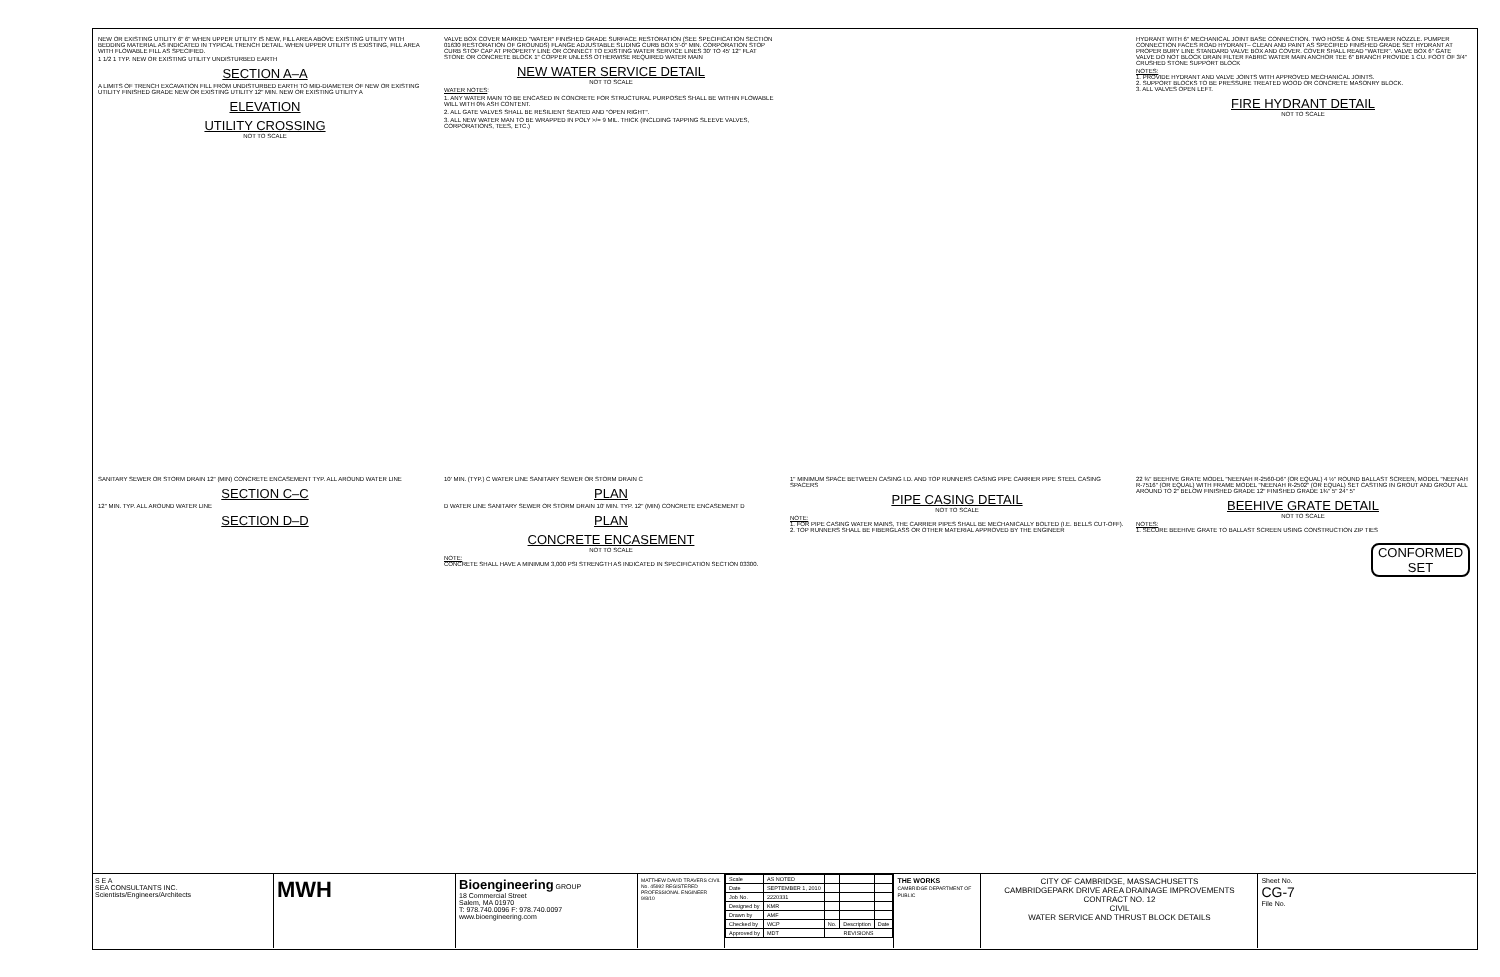NEW OR EXISTING UTILITY 6" 6" WHEN UPPER UTILITY IS NEW, FILL AREA ABOVE EXISTING UTILITY WITH BEDDING MATERIAL AS INDICATED IN TYPICAL TRENCH DETAIL. WHEN UPPER UTILITY IS EXISTING, FILL AREA WITH FLOWABLE FILL AS SPECIFIED.
1 1/2 1 TYP. NEW OR EXISTING UTILITY UNDISTURBED EARTH
SECTION A–A
A LIMITS OF TRENCH EXCAVATION FILL FROM UNDISTURBED EARTH TO MID-DIAMETER OF NEW OR EXISTING UTILITY FINISHED GRADE NEW OR EXISTING UTILITY 12" MIN. NEW OR EXISTING UTILITY A
ELEVATION
UTILITY CROSSING
NOT TO SCALE
VALVE BOX COVER MARKED "WATER" FINISHED GRADE SURFACE RESTORATION (SEE SPECIFICATION SECTION 01630 RESTORATION OF GROUNDS) FLANGE ADJUSTABLE SLIDING CURB BOX 5'-0" MIN. CORPORATION STOP CURB STOP CAP AT PROPERTY LINE OR CONNECT TO EXISTING WATER SERVICE LINES 30' TO 45' 12" FLAT STONE OR CONCRETE BLOCK 1" COPPER UNLESS OTHERWISE REQUIRED WATER MAIN
NEW WATER SERVICE DETAIL
NOT TO SCALE
WATER NOTES:
1. ANY WATER MAIN TO BE ENCASED IN CONCRETE FOR STRUCTURAL PURPOSES SHALL BE WITHIN FLOWABLE WILL WITH 0% ASH CONTENT.
2. ALL GATE VALVES SHALL BE RESILIENT SEATED AND "OPEN RIGHT".
3. ALL NEW WATER MAN TO BE WRAPPED IN POLY >/= 9 MIL. THICK (INCLDING TAPPING SLEEVE VALVES, CORPORATIONS, TEES, ETC.)
HYDRANT WITH 6" MECHANICAL JOINT BASE CONNECTION. TWO HOSE & ONE STEAMER NOZZLE. PUMPER CONNECTION FACES ROAD HYDRANT– CLEAN AND PAINT AS SPECIFIED FINISHED GRADE SET HYDRANT AT PROPER BURY LINE STANDARD VALVE BOX AND COVER. COVER SHALL READ "WATER". VALVE BOX 6" GATE VALVE DO NOT BLOCK DRAIN FILTER FABRIC WATER MAIN ANCHOR TEE 6" BRANCH PROVIDE 1 CU. FOOT OF 3/4" CRUSHED STONE SUPPORT BLOCK
NOTES:
1. PROVIDE HYDRANT AND VALVE JOINTS WITH APPROVED MECHANICAL JOINTS.
2. SUPPORT BLOCKS TO BE PRESSURE TREATED WOOD OR CONCRETE MASONRY BLOCK.
3. ALL VALVES OPEN LEFT.
FIRE HYDRANT DETAIL
NOT TO SCALE
SANITARY SEWER OR STORM DRAIN 12" (MIN) CONCRETE ENCASEMENT TYP. ALL AROUND WATER LINE
SECTION C–C
12" MIN. TYP. ALL AROUND WATER LINE
SECTION D–D
10' MIN. (TYP.) C WATER LINE SANITARY SEWER OR STORM DRAIN C
PLAN
D WATER LINE SANITARY SEWER OR STORM DRAIN 10' MIN. TYP. 12" (MIN) CONCRETE ENCASEMENT D
PLAN
CONCRETE ENCASEMENT
NOT TO SCALE
NOTE:
CONCRETE SHALL HAVE A MINIMUM 3,000 PSI STRENGTH AS INDICATED IN SPECIFICATION SECTION 03300.
1" MINIMUM SPACE BETWEEN CASING I.D. AND TOP RUNNERS CASING PIPE CARRIER PIPE STEEL CASING SPACERS
PIPE CASING DETAIL
NOT TO SCALE
NOTE:
1. FOR PIPE CASING WATER MAINS, THE CARRIER PIPES SHALL BE MECHANICALLY BOLTED (I.E. BELLS CUT-OFF).
2. TOP RUNNERS SHALL BE FIBERGLASS OR OTHER MATERIAL APPROVED BY THE ENGINEER
22 ¾" BEEHIVE GRATE MODEL "NEENAH R-2560-D6" (OR EQUAL) 4 ½" ROUND BALLAST SCREEN, MODEL "NEENAH R-7516" (OR EQUAL) WITH FRAME MODEL "NEENAH R-2502" (OR EQUAL) SET CASTING IN GROUT AND GROUT ALL AROUND TO 2" BELOW FINISHED GRADE 12" FINISHED GRADE 1¾" 5" 24" 5"
BEEHIVE GRATE DETAIL
NOT TO SCALE
NOTES:
1. SECURE BEEHIVE GRATE TO BALLAST SCREEN USING CONSTRUCTION ZIP TIES
CONFORMED SET
S E A
SEA CONSULTANTS INC.
Scientists/Engineers/Architects
MWH
Bioengineering GROUP
18 Commercial Street
Salem, MA 01970
T: 978.740.0096 F: 978.740.0097 www.bioengineering.com
MATTHEW DAVID TRAVERS CIVIL No. 45992 REGISTERED PROFESSIONAL ENGINEER 9/8/10
| Scale | AS NOTED | | | |
| Date | SEPTEMBER 1, 2010 | | | |
| Job No. | 2220331 | | | |
| Designed by | KMR | | | |
| Drawn by | AMF | | | |
| Checked by | WCP | No. | Description | Date |
| Approved by | MDT | REVISIONS | | |
THE WORKS
CAMBRIDGE DEPARTMENT OF PUBLIC
CITY OF CAMBRIDGE, MASSACHUSETTS
CAMBRIDGEPARK DRIVE AREA DRAINAGE IMPROVEMENTS
CONTRACT NO. 12
CIVIL
WATER SERVICE AND THRUST BLOCK DETAILS
Sheet No.
CG-7
File No.